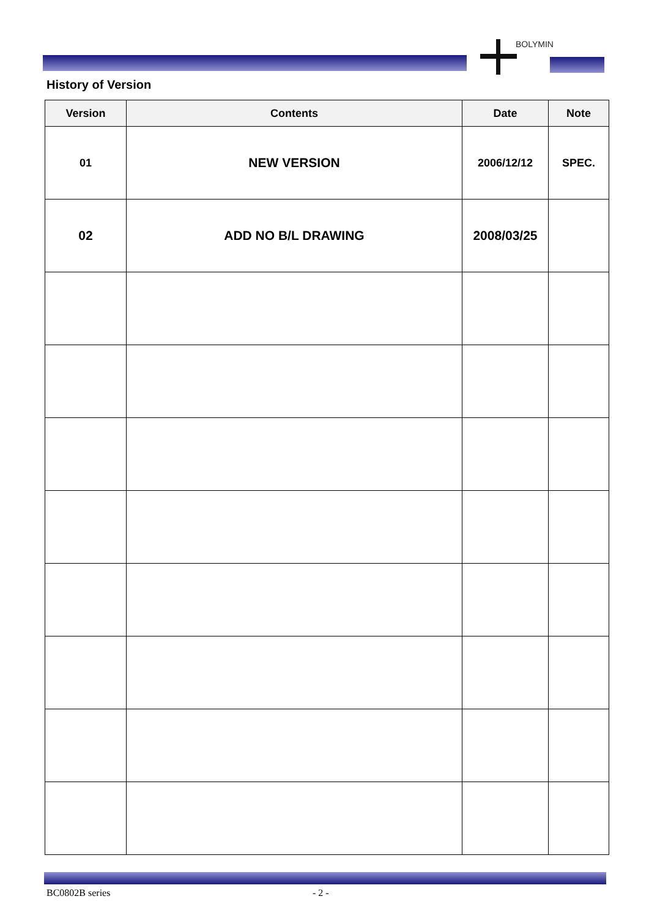BOLYMIN
History of Version
| Version | Contents | Date | Note |
| --- | --- | --- | --- |
| 01 | NEW VERSION | 2006/12/12 | SPEC. |
| 02 | ADD NO B/L DRAWING | 2008/03/25 | |
BC0802B series - 2 -